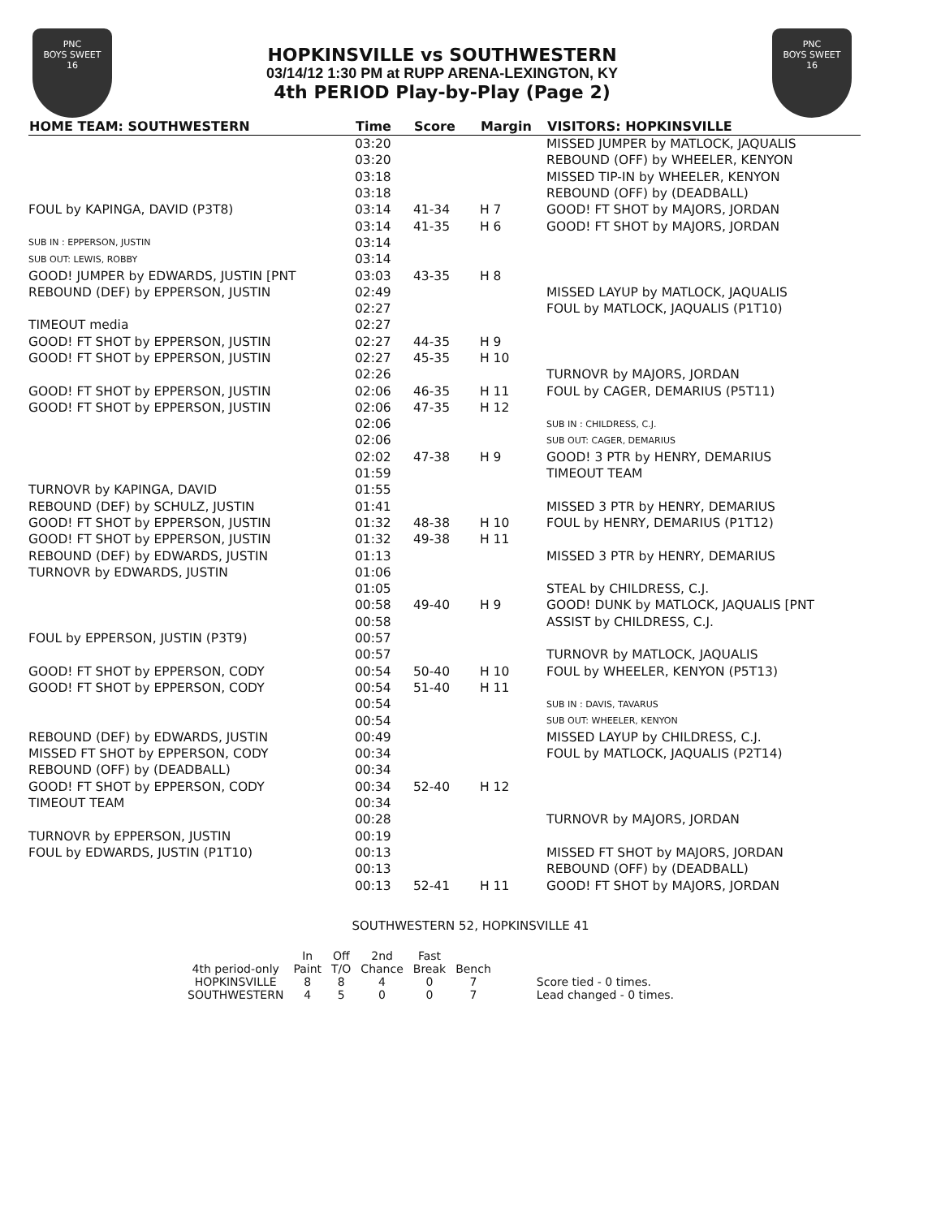PNC
BOYS SWEET
16
HOPKINSVILLE vs SOUTHWESTERN
03/14/12 1:30 PM at RUPP ARENA-LEXINGTON, KY
4th PERIOD Play-by-Play (Page 2)
PNC
BOYS SWEET
16
| HOME TEAM: SOUTHWESTERN | Time | Score | Margin | VISITORS: HOPKINSVILLE |
| --- | --- | --- | --- | --- |
| | 03:20 | | | MISSED JUMPER by MATLOCK, JAQUALIS |
| | 03:20 | | | REBOUND (OFF) by WHEELER, KENYON |
| | 03:18 | | | MISSED TIP-IN by WHEELER, KENYON |
| | 03:18 | | | REBOUND (OFF) by (DEADBALL) |
| FOUL by KAPINGA, DAVID (P3T8) | 03:14 | 41-34 | H 7 | GOOD! FT SHOT by MAJORS, JORDAN |
| | 03:14 | 41-35 | H 6 | GOOD! FT SHOT by MAJORS, JORDAN |
| SUB IN : EPPERSON, JUSTIN | 03:14 | | | |
| SUB OUT: LEWIS, ROBBY | 03:14 | | | |
| GOOD! JUMPER by EDWARDS, JUSTIN [PNT | 03:03 | 43-35 | H 8 | |
| REBOUND (DEF) by EPPERSON, JUSTIN | 02:49 | | | MISSED LAYUP by MATLOCK, JAQUALIS |
| | 02:27 | | | FOUL by MATLOCK, JAQUALIS (P1T10) |
| TIMEOUT media | 02:27 | | | |
| GOOD! FT SHOT by EPPERSON, JUSTIN | 02:27 | 44-35 | H 9 | |
| GOOD! FT SHOT by EPPERSON, JUSTIN | 02:27 | 45-35 | H 10 | |
| | 02:26 | | | TURNOVR by MAJORS, JORDAN |
| GOOD! FT SHOT by EPPERSON, JUSTIN | 02:06 | 46-35 | H 11 | FOUL by CAGER, DEMARIUS (P5T11) |
| GOOD! FT SHOT by EPPERSON, JUSTIN | 02:06 | 47-35 | H 12 | |
| | 02:06 | | | SUB IN : CHILDRESS, C.J. |
| | 02:06 | | | SUB OUT: CAGER, DEMARIUS |
| | 02:02 | 47-38 | H 9 | GOOD! 3 PTR by HENRY, DEMARIUS |
| | 01:59 | | | TIMEOUT TEAM |
| TURNOVR by KAPINGA, DAVID | 01:55 | | | |
| REBOUND (DEF) by SCHULZ, JUSTIN | 01:41 | | | MISSED 3 PTR by HENRY, DEMARIUS |
| GOOD! FT SHOT by EPPERSON, JUSTIN | 01:32 | 48-38 | H 10 | FOUL by HENRY, DEMARIUS (P1T12) |
| GOOD! FT SHOT by EPPERSON, JUSTIN | 01:32 | 49-38 | H 11 | |
| REBOUND (DEF) by EDWARDS, JUSTIN | 01:13 | | | MISSED 3 PTR by HENRY, DEMARIUS |
| TURNOVR by EDWARDS, JUSTIN | 01:06 | | | |
| | 01:05 | | | STEAL by CHILDRESS, C.J. |
| | 00:58 | 49-40 | H 9 | GOOD! DUNK by MATLOCK, JAQUALIS [PNT |
| | 00:58 | | | ASSIST by CHILDRESS, C.J. |
| FOUL by EPPERSON, JUSTIN (P3T9) | 00:57 | | | |
| | 00:57 | | | TURNOVR by MATLOCK, JAQUALIS |
| GOOD! FT SHOT by EPPERSON, CODY | 00:54 | 50-40 | H 10 | FOUL by WHEELER, KENYON (P5T13) |
| GOOD! FT SHOT by EPPERSON, CODY | 00:54 | 51-40 | H 11 | |
| | 00:54 | | | SUB IN : DAVIS, TAVARUS |
| | 00:54 | | | SUB OUT: WHEELER, KENYON |
| REBOUND (DEF) by EDWARDS, JUSTIN | 00:49 | | | MISSED LAYUP by CHILDRESS, C.J. |
| MISSED FT SHOT by EPPERSON, CODY | 00:34 | | | FOUL by MATLOCK, JAQUALIS (P2T14) |
| REBOUND (OFF) by (DEADBALL) | 00:34 | | | |
| GOOD! FT SHOT by EPPERSON, CODY | 00:34 | 52-40 | H 12 | |
| TIMEOUT TEAM | 00:34 | | | |
| | 00:28 | | | TURNOVR by MAJORS, JORDAN |
| TURNOVR by EPPERSON, JUSTIN | 00:19 | | | |
| FOUL by EDWARDS, JUSTIN (P1T10) | 00:13 | | | MISSED FT SHOT by MAJORS, JORDAN |
| | 00:13 | | | REBOUND (OFF) by (DEADBALL) |
| | 00:13 | 52-41 | H 11 | GOOD! FT SHOT by MAJORS, JORDAN |
SOUTHWESTERN 52, HOPKINSVILLE 41
| | In | Off | 2nd | Fast | | |
| --- | --- | --- | --- | --- | --- | --- |
| 4th period-only | Paint | T/O | Chance | Break | Bench | |
| HOPKINSVILLE | 8 | 8 | 4 | 0 | 7 | Score tied - 0 times. |
| SOUTHWESTERN | 4 | 5 | 0 | 0 | 7 | Lead changed - 0 times. |